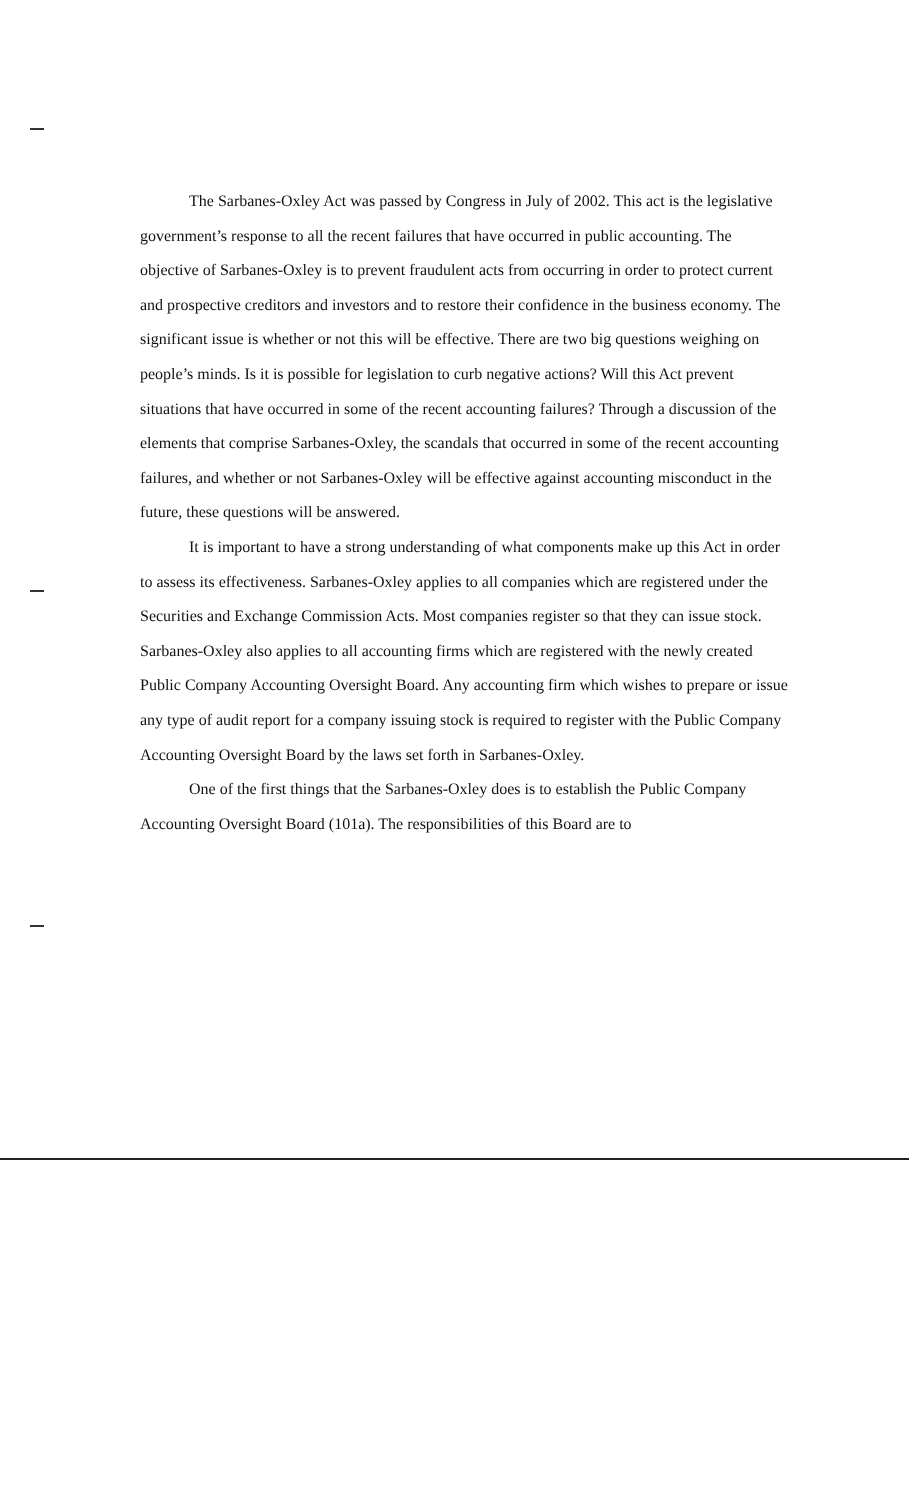The Sarbanes-Oxley Act was passed by Congress in July of 2002. This act is the legislative government’s response to all the recent failures that have occurred in public accounting. The objective of Sarbanes-Oxley is to prevent fraudulent acts from occurring in order to protect current and prospective creditors and investors and to restore their confidence in the business economy. The significant issue is whether or not this will be effective. There are two big questions weighing on people’s minds. Is it is possible for legislation to curb negative actions? Will this Act prevent situations that have occurred in some of the recent accounting failures? Through a discussion of the elements that comprise Sarbanes-Oxley, the scandals that occurred in some of the recent accounting failures, and whether or not Sarbanes-Oxley will be effective against accounting misconduct in the future, these questions will be answered.
It is important to have a strong understanding of what components make up this Act in order to assess its effectiveness. Sarbanes-Oxley applies to all companies which are registered under the Securities and Exchange Commission Acts. Most companies register so that they can issue stock. Sarbanes-Oxley also applies to all accounting firms which are registered with the newly created Public Company Accounting Oversight Board. Any accounting firm which wishes to prepare or issue any type of audit report for a company issuing stock is required to register with the Public Company Accounting Oversight Board by the laws set forth in Sarbanes-Oxley.
One of the first things that the Sarbanes-Oxley does is to establish the Public Company Accounting Oversight Board (101a). The responsibilities of this Board are to